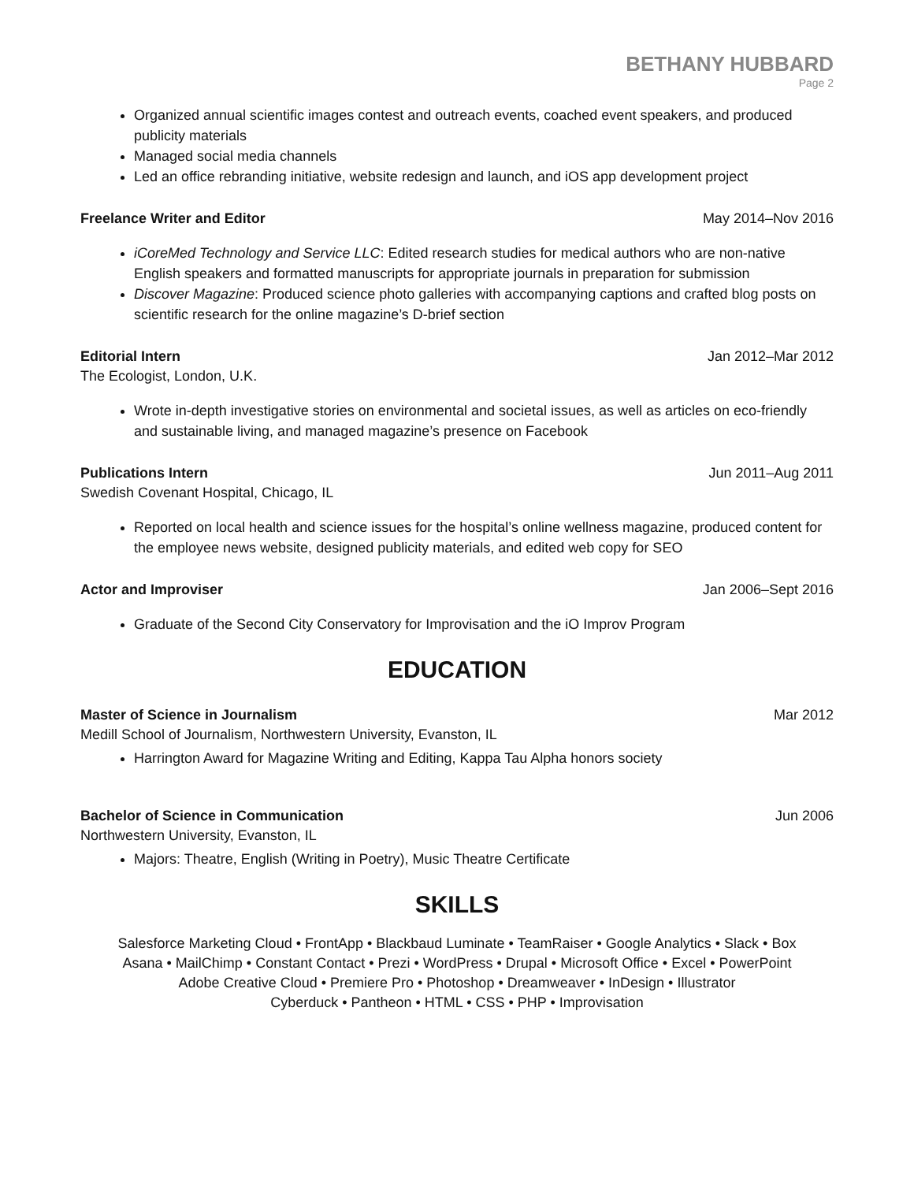BETHANY HUBBARD
Page 2
Organized annual scientific images contest and outreach events, coached event speakers, and produced publicity materials
Managed social media channels
Led an office rebranding initiative, website redesign and launch, and iOS app development project
Freelance Writer and Editor May 2014–Nov 2016
iCoreMed Technology and Service LLC: Edited research studies for medical authors who are non-native English speakers and formatted manuscripts for appropriate journals in preparation for submission
Discover Magazine: Produced science photo galleries with accompanying captions and crafted blog posts on scientific research for the online magazine’s D-brief section
Editorial Intern Jan 2012–Mar 2012
The Ecologist, London, U.K.
Wrote in-depth investigative stories on environmental and societal issues, as well as articles on eco-friendly and sustainable living, and managed magazine’s presence on Facebook
Publications Intern Jun 2011–Aug 2011
Swedish Covenant Hospital, Chicago, IL
Reported on local health and science issues for the hospital’s online wellness magazine, produced content for the employee news website, designed publicity materials, and edited web copy for SEO
Actor and Improviser Jan 2006–Sept 2016
Graduate of the Second City Conservatory for Improvisation and the iO Improv Program
EDUCATION
Master of Science in Journalism Mar 2012
Medill School of Journalism, Northwestern University, Evanston, IL
Harrington Award for Magazine Writing and Editing, Kappa Tau Alpha honors society
Bachelor of Science in Communication Jun 2006
Northwestern University, Evanston, IL
Majors: Theatre, English (Writing in Poetry), Music Theatre Certificate
SKILLS
Salesforce Marketing Cloud • FrontApp • Blackbaud Luminate • TeamRaiser • Google Analytics • Slack • Box
Asana • MailChimp • Constant Contact • Prezi • WordPress • Drupal • Microsoft Office • Excel • PowerPoint
Adobe Creative Cloud • Premiere Pro • Photoshop • Dreamweaver • InDesign • Illustrator
Cyberduck • Pantheon • HTML • CSS • PHP • Improvisation